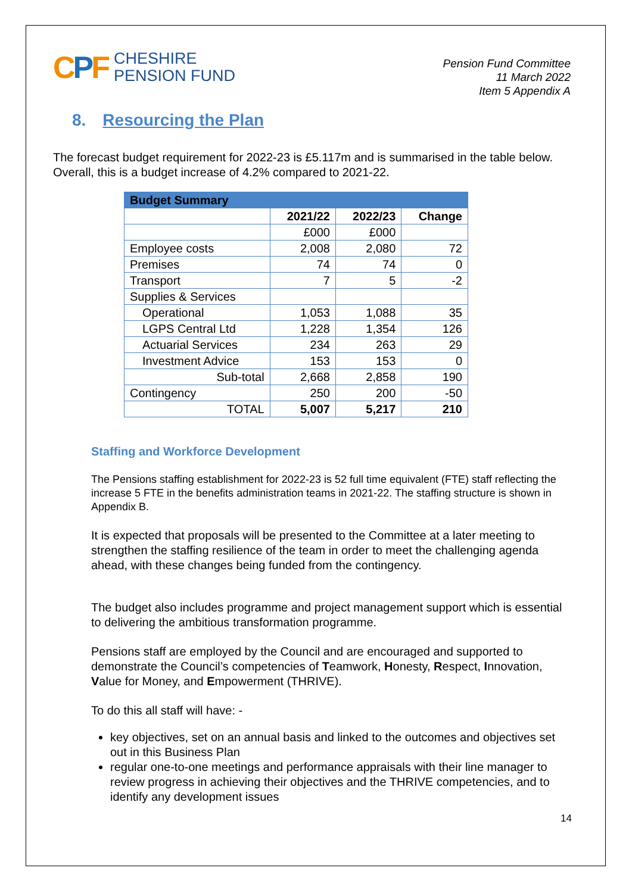CPF
CHESHIRE
PENSION FUND
Pension Fund Committee
11 March 2022
Item 5 Appendix A
8. Resourcing the Plan
The forecast budget requirement for 2022-23 is £5.117m and is summarised in the table below. Overall, this is a budget increase of 4.2% compared to 2021-22.
| Budget Summary | | | |
| --- | --- | --- | --- |
| | 2021/22 | 2022/23 | Change |
| | £000 | £000 | |
| Employee costs | 2,008 | 2,080 | 72 |
| Premises | 74 | 74 | 0 |
| Transport | 7 | 5 | -2 |
| Supplies & Services | | | |
| Operational | 1,053 | 1,088 | 35 |
| LGPS Central Ltd | 1,228 | 1,354 | 126 |
| Actuarial Services | 234 | 263 | 29 |
| Investment Advice | 153 | 153 | 0 |
| Sub-total | 2,668 | 2,858 | 190 |
| Contingency | 250 | 200 | -50 |
| TOTAL | 5,007 | 5,217 | 210 |
Staffing and Workforce Development
The Pensions staffing establishment for 2022-23 is 52 full time equivalent (FTE) staff reflecting the increase 5 FTE in the benefits administration teams in 2021-22. The staffing structure is shown in Appendix B.
It is expected that proposals will be presented to the Committee at a later meeting to strengthen the staffing resilience of the team in order to meet the challenging agenda ahead, with these changes being funded from the contingency.
The budget also includes programme and project management support which is essential to delivering the ambitious transformation programme.
Pensions staff are employed by the Council and are encouraged and supported to demonstrate the Council’s competencies of Teamwork, Honesty, Respect, Innovation, Value for Money, and Empowerment (THRIVE).
To do this all staff will have: -
key objectives, set on an annual basis and linked to the outcomes and objectives set out in this Business Plan
regular one-to-one meetings and performance appraisals with their line manager to review progress in achieving their objectives and the THRIVE competencies, and to identify any development issues
14